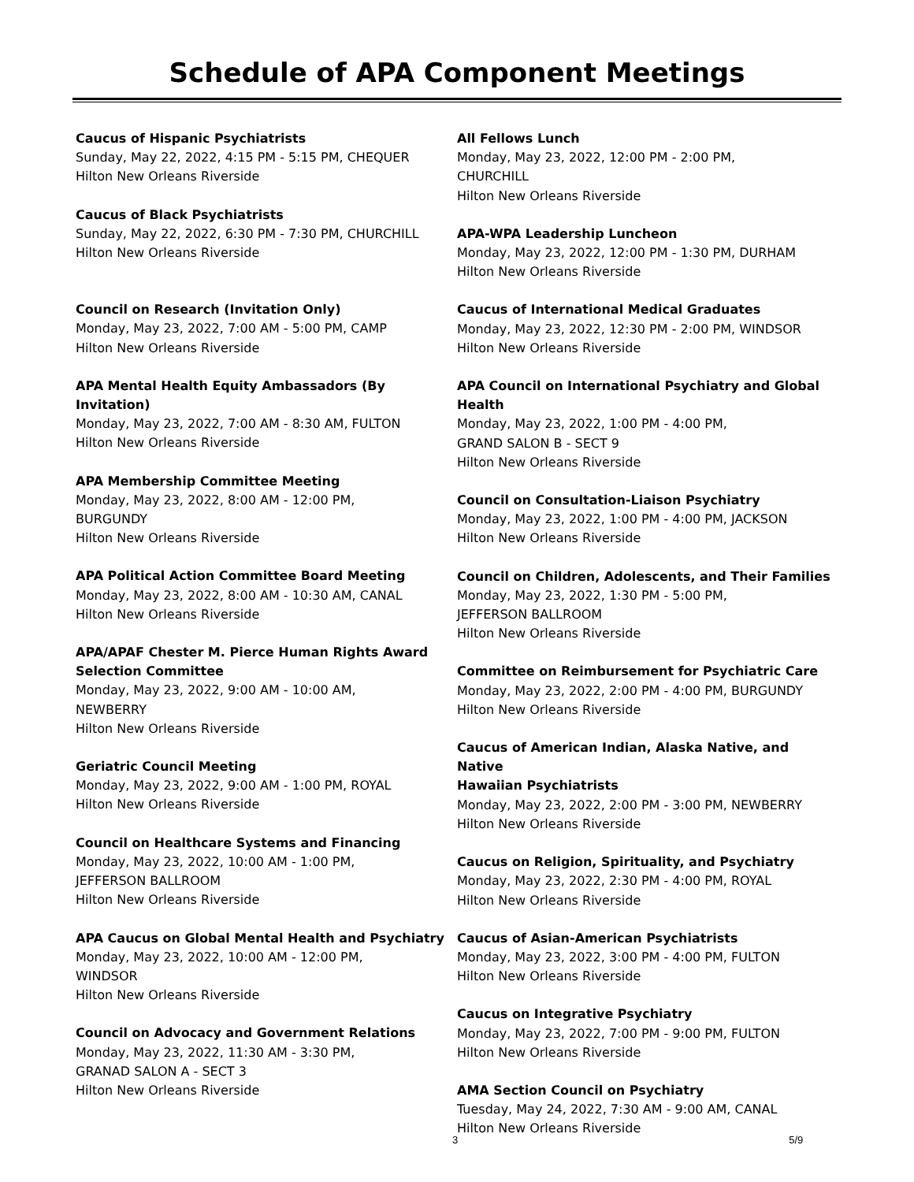Schedule of APA Component Meetings
Caucus of Hispanic Psychiatrists
Sunday, May 22, 2022, 4:15 PM - 5:15 PM, CHEQUER
Hilton New Orleans Riverside
Caucus of Black Psychiatrists
Sunday, May 22, 2022, 6:30 PM - 7:30 PM, CHURCHILL
Hilton New Orleans Riverside
Council on Research (Invitation Only)
Monday, May 23, 2022, 7:00 AM - 5:00 PM, CAMP
Hilton New Orleans Riverside
APA Mental Health Equity Ambassadors (By
Invitation)
Monday, May 23, 2022, 7:00 AM - 8:30 AM, FULTON
Hilton New Orleans Riverside
APA Membership Committee Meeting
Monday, May 23, 2022, 8:00 AM - 12:00 PM,
BURGUNDY
Hilton New Orleans Riverside
APA Political Action Committee Board Meeting
Monday, May 23, 2022, 8:00 AM - 10:30 AM, CANAL
Hilton New Orleans Riverside
APA/APAF Chester M. Pierce Human Rights Award
Selection Committee
Monday, May 23, 2022, 9:00 AM - 10:00 AM,
NEWBERRY
Hilton New Orleans Riverside
Geriatric Council Meeting
Monday, May 23, 2022, 9:00 AM - 1:00 PM, ROYAL
Hilton New Orleans Riverside
Council on Healthcare Systems and Financing
Monday, May 23, 2022, 10:00 AM - 1:00 PM,
JEFFERSON BALLROOM
Hilton New Orleans Riverside
APA Caucus on Global Mental Health and Psychiatry
Monday, May 23, 2022, 10:00 AM - 12:00 PM,
WINDSOR
Hilton New Orleans Riverside
Council on Advocacy and Government Relations
Monday, May 23, 2022, 11:30 AM - 3:30 PM,
GRANAD SALON A - SECT 3
Hilton New Orleans Riverside
All Fellows Lunch
Monday, May 23, 2022, 12:00 PM - 2:00 PM,
CHURCHILL
Hilton New Orleans Riverside
APA-WPA Leadership Luncheon
Monday, May 23, 2022, 12:00 PM - 1:30 PM, DURHAM
Hilton New Orleans Riverside
Caucus of International Medical Graduates
Monday, May 23, 2022, 12:30 PM - 2:00 PM, WINDSOR
Hilton New Orleans Riverside
APA Council on International Psychiatry and Global
Health
Monday, May 23, 2022, 1:00 PM - 4:00 PM,
GRAND SALON B - SECT 9
Hilton New Orleans Riverside
Council on Consultation-Liaison Psychiatry
Monday, May 23, 2022, 1:00 PM - 4:00 PM, JACKSON
Hilton New Orleans Riverside
Council on Children, Adolescents, and Their Families
Monday, May 23, 2022, 1:30 PM - 5:00 PM,
JEFFERSON BALLROOM
Hilton New Orleans Riverside
Committee on Reimbursement for Psychiatric Care
Monday, May 23, 2022, 2:00 PM - 4:00 PM, BURGUNDY
Hilton New Orleans Riverside
Caucus of American Indian, Alaska Native, and Native
Hawaiian Psychiatrists
Monday, May 23, 2022, 2:00 PM - 3:00 PM, NEWBERRY
Hilton New Orleans Riverside
Caucus on Religion, Spirituality, and Psychiatry
Monday, May 23, 2022, 2:30 PM - 4:00 PM, ROYAL
Hilton New Orleans Riverside
Caucus of Asian-American Psychiatrists
Monday, May 23, 2022, 3:00 PM - 4:00 PM, FULTON
Hilton New Orleans Riverside
Caucus on Integrative Psychiatry
Monday, May 23, 2022, 7:00 PM - 9:00 PM, FULTON
Hilton New Orleans Riverside
AMA Section Council on Psychiatry
Tuesday, May 24, 2022, 7:30 AM - 9:00 AM, CANAL
Hilton New Orleans Riverside
3 5/9